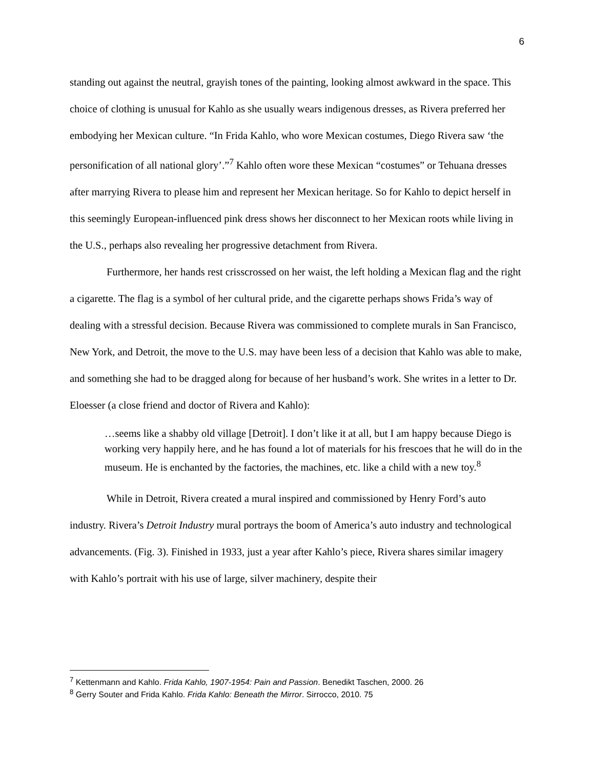6
standing out against the neutral, grayish tones of the painting, looking almost awkward in the space. This choice of clothing is unusual for Kahlo as she usually wears indigenous dresses, as Rivera preferred her embodying her Mexican culture. “In Frida Kahlo, who wore Mexican costumes, Diego Rivera saw ‘the personification of all national glory’.”<sup>7</sup> Kahlo often wore these Mexican “costumes” or Tehuana dresses after marrying Rivera to please him and represent her Mexican heritage. So for Kahlo to depict herself in this seemingly European-influenced pink dress shows her disconnect to her Mexican roots while living in the U.S., perhaps also revealing her progressive detachment from Rivera.
Furthermore, her hands rest crisscrossed on her waist, the left holding a Mexican flag and the right a cigarette. The flag is a symbol of her cultural pride, and the cigarette perhaps shows Frida’s way of dealing with a stressful decision. Because Rivera was commissioned to complete murals in San Francisco, New York, and Detroit, the move to the U.S. may have been less of a decision that Kahlo was able to make, and something she had to be dragged along for because of her husband’s work. She writes in a letter to Dr. Eloesser (a close friend and doctor of Rivera and Kahlo):
…seems like a shabby old village [Detroit]. I don’t like it at all, but I am happy because Diego is working very happily here, and he has found a lot of materials for his frescoes that he will do in the museum. He is enchanted by the factories, the machines, etc. like a child with a new toy.<sup>8</sup>
While in Detroit, Rivera created a mural inspired and commissioned by Henry Ford’s auto industry. Rivera’s Detroit Industry mural portrays the boom of America’s auto industry and technological advancements. (Fig. 3). Finished in 1933, just a year after Kahlo’s piece, Rivera shares similar imagery with Kahlo’s portrait with his use of large, silver machinery, despite their
<sup>7</sup> Kettenmann and Kahlo. Frida Kahlo, 1907-1954: Pain and Passion. Benedikt Taschen, 2000. 26
<sup>8</sup> Gerry Souter and Frida Kahlo. Frida Kahlo: Beneath the Mirror. Sirrocco, 2010. 75